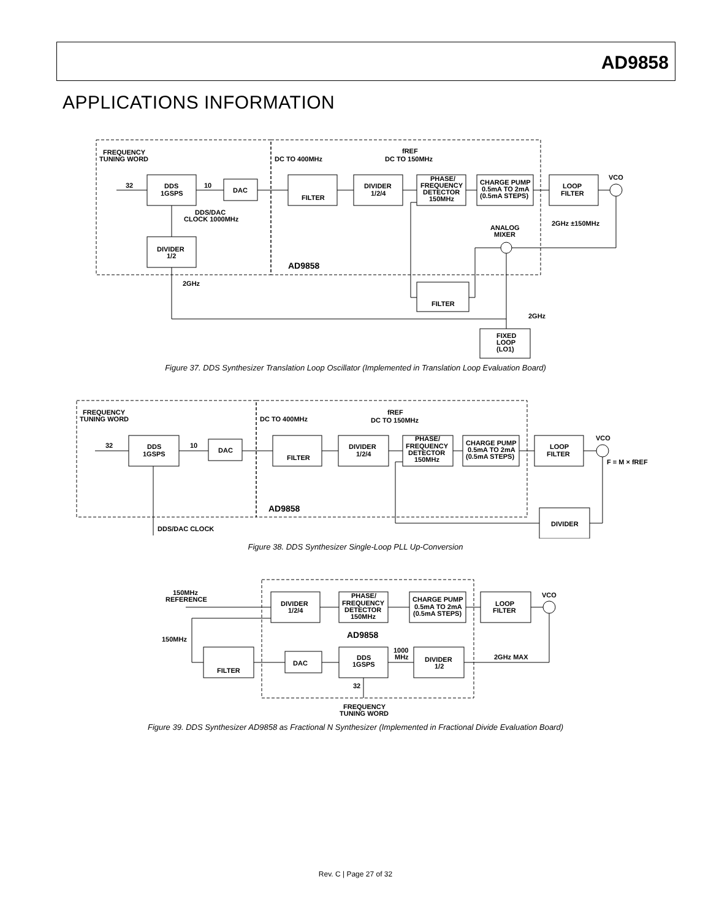AD9858
APPLICATIONS INFORMATION
FREQUENCY
TUNING WORD
32
10
DDS
1GSPS
DAC
DC TO 400MHz
FILTER
DIVIDER
1/2/4
fREF
DC TO 150MHz
PHASE/
FREQUENCY
DETECTOR
150MHz
CHARGE PUMP
0.5mA TO 2mA
(0.5mA STEPS)
LOOP
FILTER
VCO
DDS/DAC
CLOCK 1000MHz
DIVIDER
1/2
AD9858
ANALOG
MIXER
2GHz ±150MHz
2GHz
FILTER
2GHz
FIXED
LOOP
(LO1)
Figure 37. DDS Synthesizer Translation Loop Oscillator (Implemented in Translation Loop Evaluation Board)
FREQUENCY
TUNING WORD
32
10
DDS
1GSPS
DAC
DC TO 400MHz
FILTER
DIVIDER
1/2/4
fREF
DC TO 150MHz
PHASE/
FREQUENCY
DETECTOR
150MHz
CHARGE PUMP
0.5mA TO 2mA
(0.5mA STEPS)
LOOP
FILTER
VCO
F = M × fREF
AD9858
DIVIDER
DDS/DAC CLOCK
Figure 38. DDS Synthesizer Single-Loop PLL Up-Conversion
150MHz
REFERENCE
DIVIDER
1/2/4
PHASE/
FREQUENCY
DETECTOR
150MHz
CHARGE PUMP
0.5mA TO 2mA
(0.5mA STEPS)
LOOP
FILTER
VCO
150MHz
AD9858
FILTER
DAC
DDS
1GSPS
1000
MHz
DIVIDER
1/2
2GHz MAX
32
FREQUENCY
TUNING WORD
Figure 39. DDS Synthesizer AD9858 as Fractional N Synthesizer (Implemented in Fractional Divide Evaluation Board)
Rev. C | Page 27 of 32